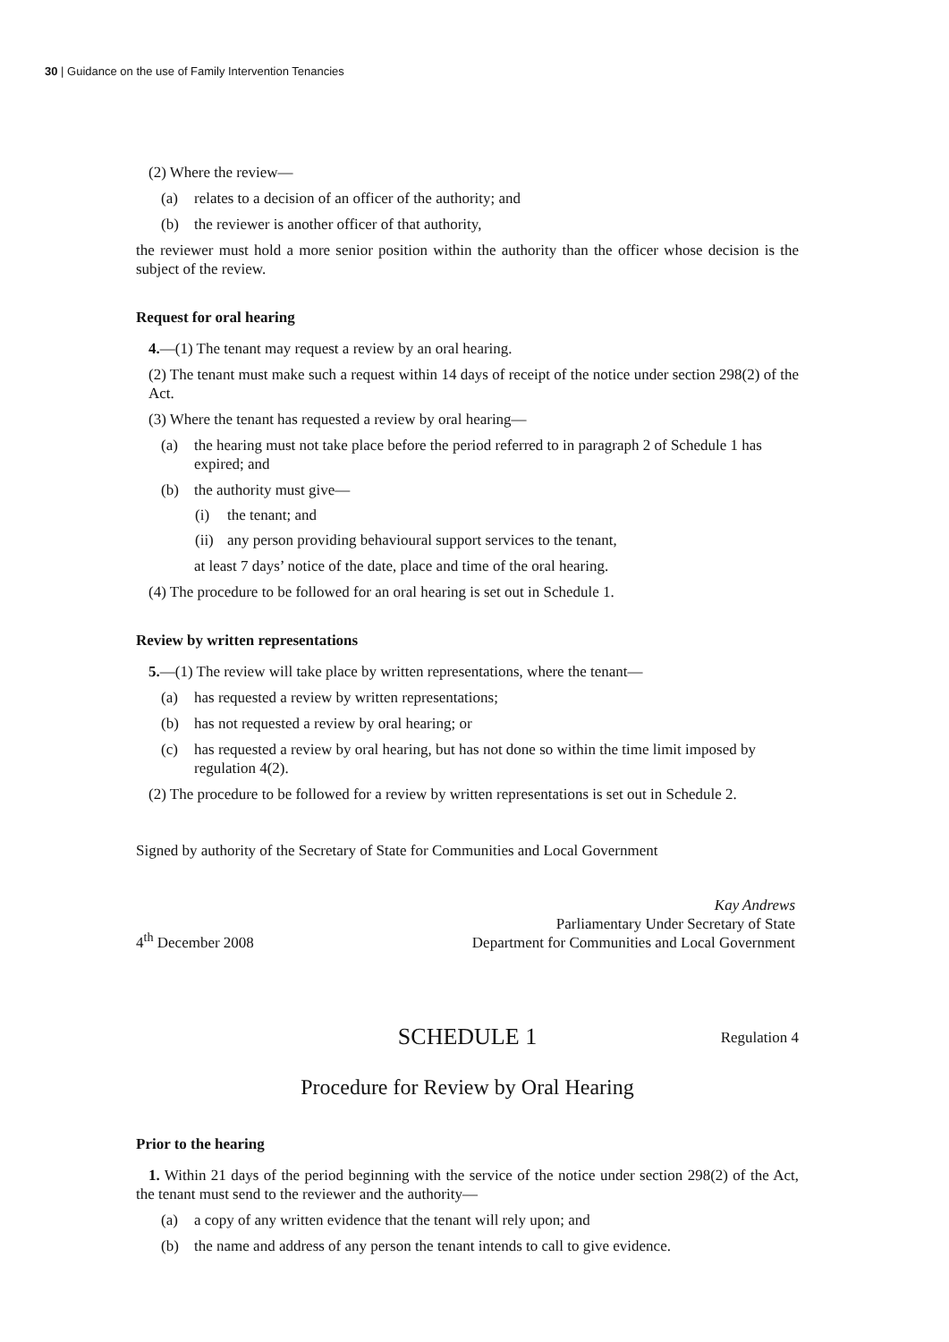30 | Guidance on the use of Family Intervention Tenancies
(2) Where the review—
(a) relates to a decision of an officer of the authority; and
(b) the reviewer is another officer of that authority,
the reviewer must hold a more senior position within the authority than the officer whose decision is the subject of the review.
Request for oral hearing
4.—(1) The tenant may request a review by an oral hearing.
(2) The tenant must make such a request within 14 days of receipt of the notice under section 298(2) of the Act.
(3) Where the tenant has requested a review by oral hearing—
(a) the hearing must not take place before the period referred to in paragraph 2 of Schedule 1 has expired; and
(b) the authority must give—
(i) the tenant; and
(ii) any person providing behavioural support services to the tenant,
at least 7 days’ notice of the date, place and time of the oral hearing.
(4) The procedure to be followed for an oral hearing is set out in Schedule 1.
Review by written representations
5.—(1) The review will take place by written representations, where the tenant—
(a) has requested a review by written representations;
(b) has not requested a review by oral hearing; or
(c) has requested a review by oral hearing, but has not done so within the time limit imposed by regulation 4(2).
(2) The procedure to be followed for a review by written representations is set out in Schedule 2.
Signed by authority of the Secretary of State for Communities and Local Government
4<sup>th</sup> December 2008
Kay Andrews
Parliamentary Under Secretary of State
Department for Communities and Local Government
SCHEDULE 1 Regulation 4
Procedure for Review by Oral Hearing
Prior to the hearing
1. Within 21 days of the period beginning with the service of the notice under section 298(2) of the Act, the tenant must send to the reviewer and the authority—
(a) a copy of any written evidence that the tenant will rely upon; and
(b) the name and address of any person the tenant intends to call to give evidence.